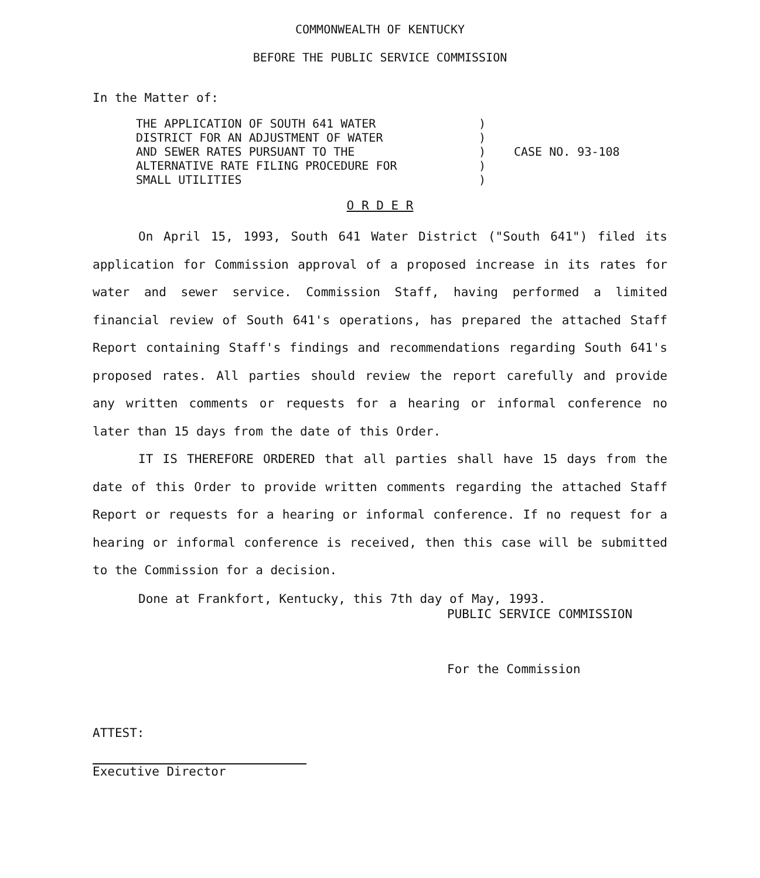COMMONWEALTH OF KENTUCKY
BEFORE THE PUBLIC SERVICE COMMISSION
In the Matter of:
THE APPLICATION OF SOUTH 641 WATER
DISTRICT FOR AN ADJUSTMENT OF WATER
AND SEWER RATES PURSUANT TO THE
ALTERNATIVE RATE FILING PROCEDURE FOR
SMALL UTILITIES
)
)
)
)
)
CASE NO. 93-108
O R D E R
On April 15, 1993, South 641 Water District ("South 641") filed its application for Commission approval of a proposed increase in its rates for water and sewer service. Commission Staff, having performed a limited financial review of South 641's operations, has prepared the attached Staff Report containing Staff's findings and recommendations regarding South 641's proposed rates. All parties should review the report carefully and provide any written comments or requests for a hearing or informal conference no later than 15 days from the date of this Order.
IT IS THEREFORE ORDERED that all parties shall have 15 days from the date of this Order to provide written comments regarding the attached Staff Report or requests for a hearing or informal conference. If no request for a hearing or informal conference is received, then this case will be submitted to the Commission for a decision.
Done at Frankfort, Kentucky, this 7th day of May, 1993.
PUBLIC SERVICE COMMISSION
For the Commission
ATTEST:
Executive Director